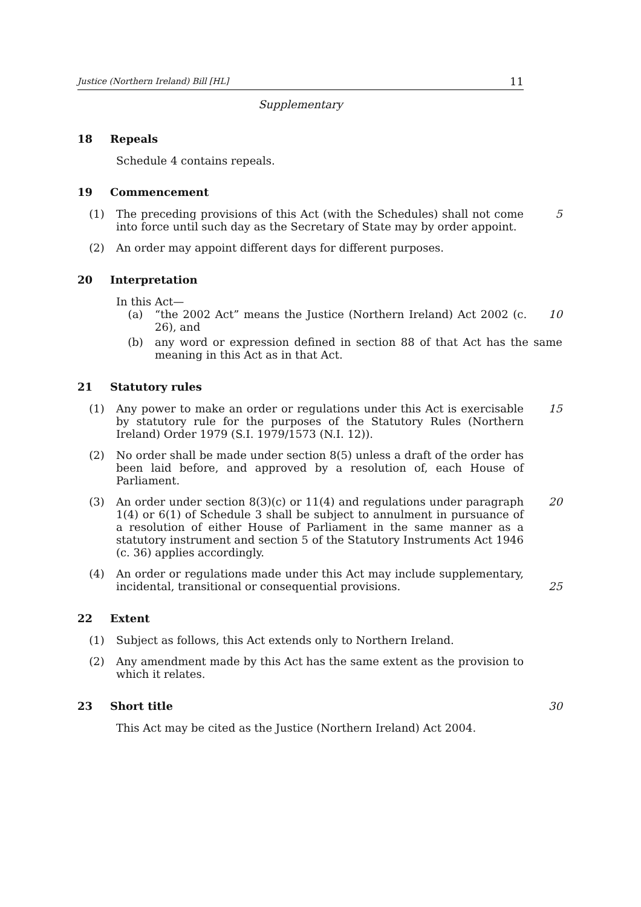Justice (Northern Ireland) Bill [HL] 11
Supplementary
18 Repeals
Schedule 4 contains repeals.
19 Commencement
(1) The preceding provisions of this Act (with the Schedules) shall not come into force until such day as the Secretary of State may by order appoint.
5
(2) An order may appoint different days for different purposes.
20 Interpretation
In this Act—
(a) “the 2002 Act” means the Justice (Northern Ireland) Act 2002 (c. 26), and
10
(b) any word or expression defined in section 88 of that Act has the same meaning in this Act as in that Act.
21 Statutory rules
(1) Any power to make an order or regulations under this Act is exercisable by statutory rule for the purposes of the Statutory Rules (Northern Ireland) Order 1979 (S.I. 1979/1573 (N.I. 12)).
15
(2) No order shall be made under section 8(5) unless a draft of the order has been laid before, and approved by a resolution of, each House of Parliament.
(3) An order under section 8(3)(c) or 11(4) and regulations under paragraph 1(4) or 6(1) of Schedule 3 shall be subject to annulment in pursuance of a resolution of either House of Parliament in the same manner as a statutory instrument and section 5 of the Statutory Instruments Act 1946 (c. 36) applies accordingly.
20
(4) An order or regulations made under this Act may include supplementary, incidental, transitional or consequential provisions.
25
22 Extent
(1) Subject as follows, this Act extends only to Northern Ireland.
(2) Any amendment made by this Act has the same extent as the provision to which it relates.
23 Short title 30
This Act may be cited as the Justice (Northern Ireland) Act 2004.